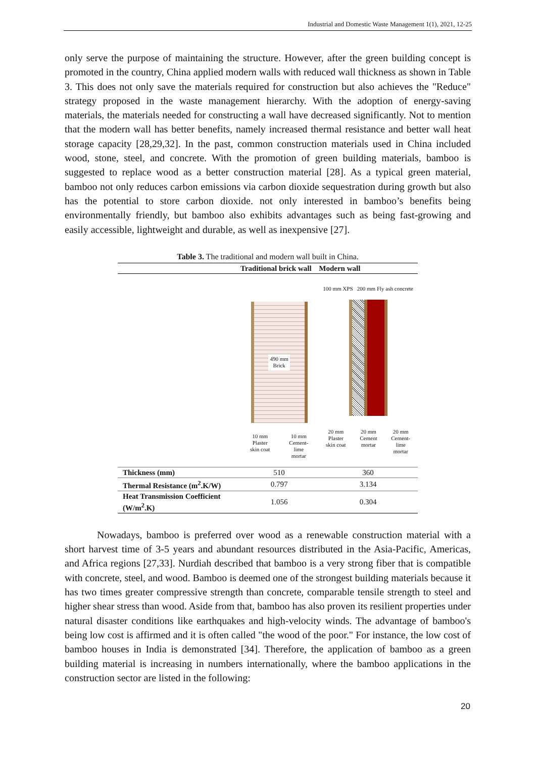Industrial and Domestic Waste Management 1(1), 2021, 12-25
only serve the purpose of maintaining the structure. However, after the green building concept is promoted in the country, China applied modern walls with reduced wall thickness as shown in Table 3. This does not only save the materials required for construction but also achieves the "Reduce" strategy proposed in the waste management hierarchy. With the adoption of energy-saving materials, the materials needed for constructing a wall have decreased significantly. Not to mention that the modern wall has better benefits, namely increased thermal resistance and better wall heat storage capacity [28,29,32]. In the past, common construction materials used in China included wood, stone, steel, and concrete. With the promotion of green building materials, bamboo is suggested to replace wood as a better construction material [28]. As a typical green material, bamboo not only reduces carbon emissions via carbon dioxide sequestration during growth but also has the potential to store carbon dioxide. not only interested in bamboo’s benefits being environmentally friendly, but bamboo also exhibits advantages such as being fast-growing and easily accessible, lightweight and durable, as well as inexpensive [27].
Table 3. The traditional and modern wall built in China.
| | Traditional brick wall | Modern wall |
| --- | --- | --- |
| | 490 mm Brick 10 mm Plaster skin coat 10 mm Cement- lime mortar | 100 mm XPS 200 mm Fly ash concrete 20 mm Plaster skin coat 20 mm Cement mortar 20 mm Cement- lime mortar |
| Thickness (mm) | 510 | 360 |
| Thermal Resistance (m<sup>2</sup>.K/W) | 0.797 | 3.134 |
| Heat Transmission Coefficient (W/m<sup>2</sup>.K) | 1.056 | 0.304 |
Nowadays, bamboo is preferred over wood as a renewable construction material with a short harvest time of 3-5 years and abundant resources distributed in the Asia-Pacific, Americas, and Africa regions [27,33]. Nurdiah described that bamboo is a very strong fiber that is compatible with concrete, steel, and wood. Bamboo is deemed one of the strongest building materials because it has two times greater compressive strength than concrete, comparable tensile strength to steel and higher shear stress than wood. Aside from that, bamboo has also proven its resilient properties under natural disaster conditions like earthquakes and high-velocity winds. The advantage of bamboo's being low cost is affirmed and it is often called "the wood of the poor." For instance, the low cost of bamboo houses in India is demonstrated [34]. Therefore, the application of bamboo as a green building material is increasing in numbers internationally, where the bamboo applications in the construction sector are listed in the following:
20